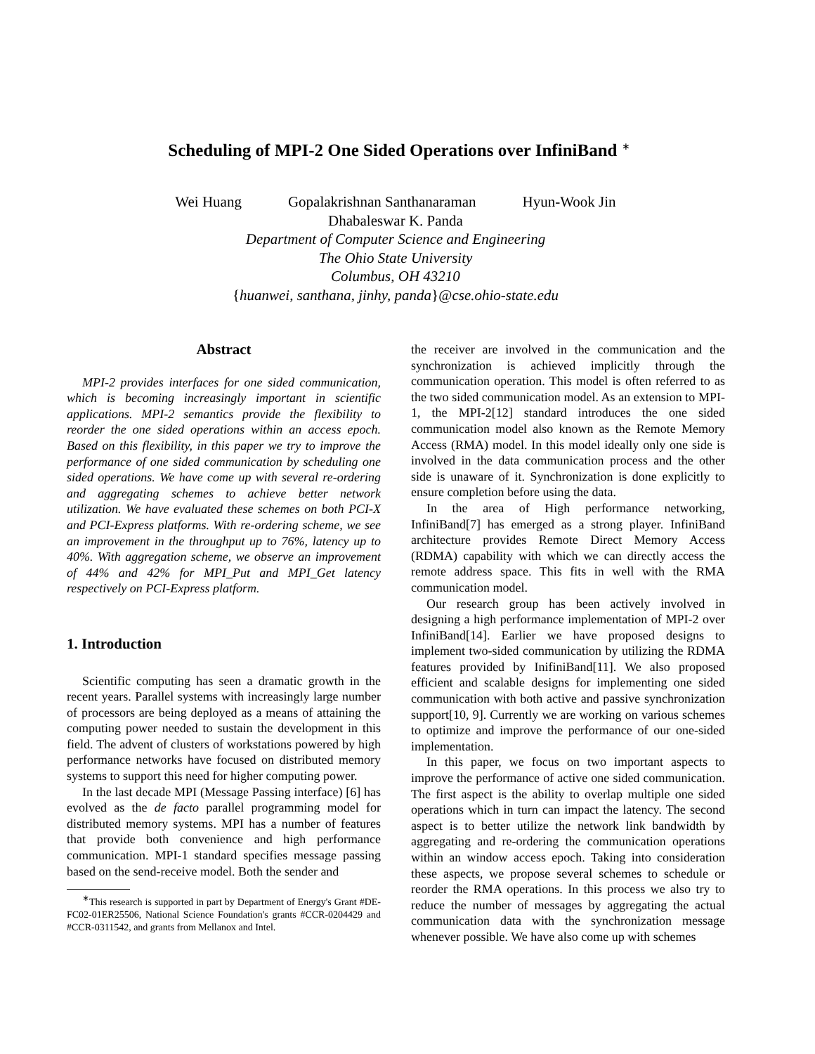Scheduling of MPI-2 One Sided Operations over InfiniBand <sup>∗</sup>
Wei Huang Gopalakrishnan Santhanaraman Hyun-Wook Jin
Dhabaleswar K. Panda
Department of Computer Science and Engineering
The Ohio State University
Columbus, OH 43210
{huanwei, santhana, jinhy, panda}@cse.ohio-state.edu
Abstract
MPI-2 provides interfaces for one sided communication, which is becoming increasingly important in scientific applications. MPI-2 semantics provide the flexibility to reorder the one sided operations within an access epoch. Based on this flexibility, in this paper we try to improve the performance of one sided communication by scheduling one sided operations. We have come up with several re-ordering and aggregating schemes to achieve better network utilization. We have evaluated these schemes on both PCI-X and PCI-Express platforms. With re-ordering scheme, we see an improvement in the throughput up to 76%, latency up to 40%. With aggregation scheme, we observe an improvement of 44% and 42% for MPI_Put and MPI_Get latency respectively on PCI-Express platform.
1. Introduction
Scientific computing has seen a dramatic growth in the recent years. Parallel systems with increasingly large number of processors are being deployed as a means of attaining the computing power needed to sustain the development in this field. The advent of clusters of workstations powered by high performance networks have focused on distributed memory systems to support this need for higher computing power.
In the last decade MPI (Message Passing interface) [6] has evolved as the de facto parallel programming model for distributed memory systems. MPI has a number of features that provide both convenience and high performance communication. MPI-1 standard specifies message passing based on the send-receive model. Both the sender and
<sup>∗</sup>This research is supported in part by Department of Energy's Grant #DE-FC02-01ER25506, National Science Foundation's grants #CCR-0204429 and #CCR-0311542, and grants from Mellanox and Intel.
the receiver are involved in the communication and the synchronization is achieved implicitly through the communication operation. This model is often referred to as the two sided communication model. As an extension to MPI-1, the MPI-2[12] standard introduces the one sided communication model also known as the Remote Memory Access (RMA) model. In this model ideally only one side is involved in the data communication process and the other side is unaware of it. Synchronization is done explicitly to ensure completion before using the data.
In the area of High performance networking, InfiniBand[7] has emerged as a strong player. InfiniBand architecture provides Remote Direct Memory Access (RDMA) capability with which we can directly access the remote address space. This fits in well with the RMA communication model.
Our research group has been actively involved in designing a high performance implementation of MPI-2 over InfiniBand[14]. Earlier we have proposed designs to implement two-sided communication by utilizing the RDMA features provided by InifiniBand[11]. We also proposed efficient and scalable designs for implementing one sided communication with both active and passive synchronization support[10, 9]. Currently we are working on various schemes to optimize and improve the performance of our one-sided implementation.
In this paper, we focus on two important aspects to improve the performance of active one sided communication. The first aspect is the ability to overlap multiple one sided operations which in turn can impact the latency. The second aspect is to better utilize the network link bandwidth by aggregating and re-ordering the communication operations within an window access epoch. Taking into consideration these aspects, we propose several schemes to schedule or reorder the RMA operations. In this process we also try to reduce the number of messages by aggregating the actual communication data with the synchronization message whenever possible. We have also come up with schemes